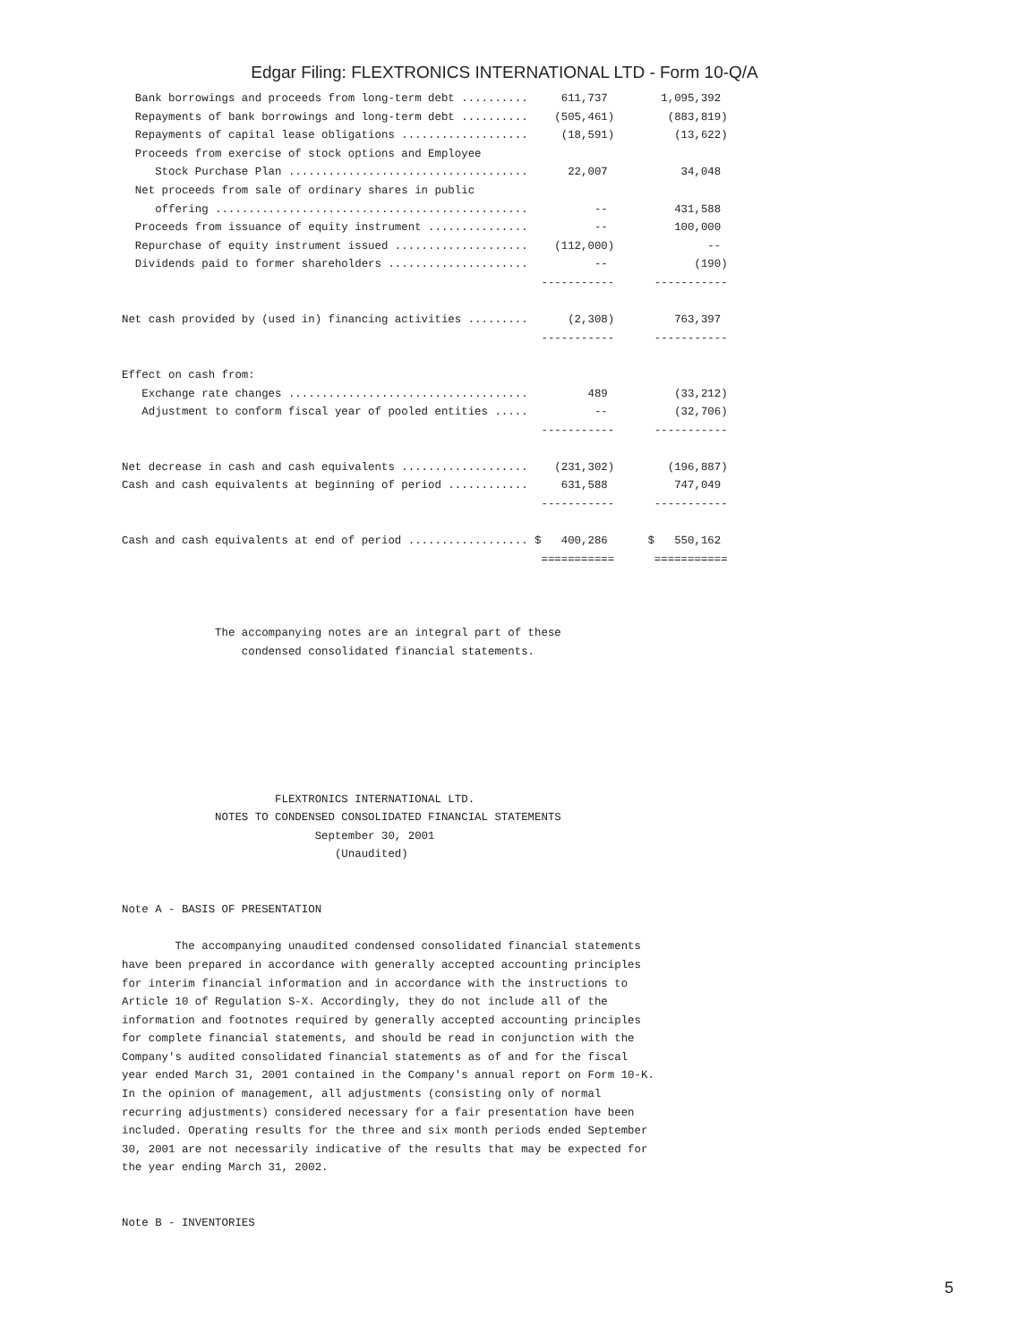Edgar Filing: FLEXTRONICS INTERNATIONAL LTD - Form 10-Q/A
  Bank borrowings and proceeds from long-term debt ..........     611,737        1,095,392
  Repayments of bank borrowings and long-term debt ..........    (505,461)        (883,819)
  Repayments of capital lease obligations ...................     (18,591)         (13,622)
  Proceeds from exercise of stock options and Employee
     Stock Purchase Plan ....................................      22,007           34,048
  Net proceeds from sale of ordinary shares in public
     offering ...............................................          --          431,588
  Proceeds from issuance of equity instrument ...............          --          100,000
  Repurchase of equity instrument issued ....................    (112,000)              --
  Dividends paid to former shareholders .....................          --             (190)
                                                               -----------      -----------

Net cash provided by (used in) financing activities .........      (2,308)         763,397
                                                               -----------      -----------

Effect on cash from:
   Exchange rate changes ....................................         489          (33,212)
   Adjustment to conform fiscal year of pooled entities .....          --          (32,706)
                                                               -----------      -----------

Net decrease in cash and cash equivalents ...................    (231,302)        (196,887)
Cash and cash equivalents at beginning of period ............     631,588          747,049
                                                               -----------      -----------

Cash and cash equivalents at end of period .................. $   400,286      $   550,162
                                                               ===========      ===========



              The accompanying notes are an integral part of these
                  condensed consolidated financial statements.







                       FLEXTRONICS INTERNATIONAL LTD.
              NOTES TO CONDENSED CONSOLIDATED FINANCIAL STATEMENTS
                             September 30, 2001
                                (Unaudited)


Note A - BASIS OF PRESENTATION

        The accompanying unaudited condensed consolidated financial statements
have been prepared in accordance with generally accepted accounting principles
for interim financial information and in accordance with the instructions to
Article 10 of Regulation S-X. Accordingly, they do not include all of the
information and footnotes required by generally accepted accounting principles
for complete financial statements, and should be read in conjunction with the
Company's audited consolidated financial statements as of and for the fiscal
year ended March 31, 2001 contained in the Company's annual report on Form 10-K.
In the opinion of management, all adjustments (consisting only of normal
recurring adjustments) considered necessary for a fair presentation have been
included. Operating results for the three and six month periods ended September
30, 2001 are not necessarily indicative of the results that may be expected for
the year ending March 31, 2002.


Note B - INVENTORIES
5